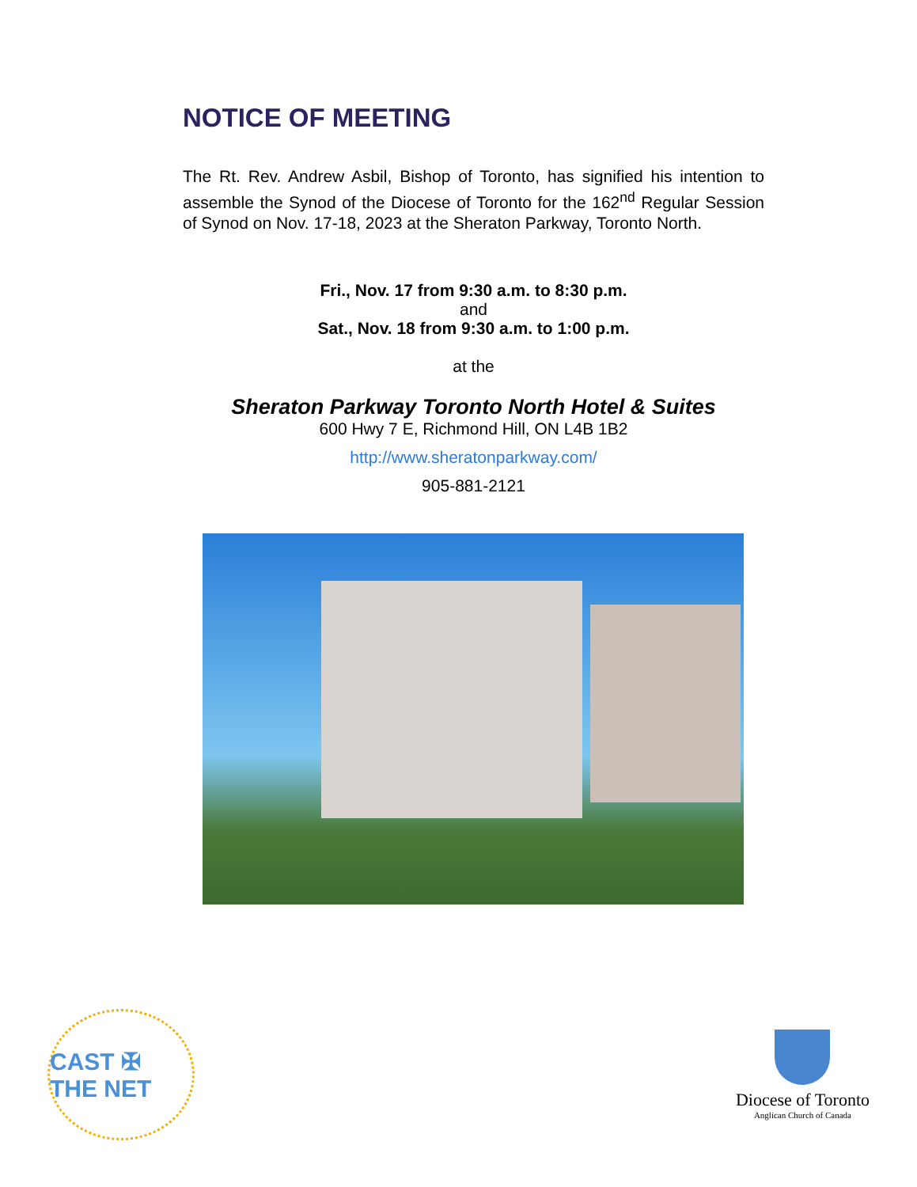NOTICE OF MEETING
The Rt. Rev. Andrew Asbil, Bishop of Toronto, has signified his intention to assemble the Synod of the Diocese of Toronto for the 162<sup>nd</sup> Regular Session of Synod on Nov. 17-18, 2023 at the Sheraton Parkway, Toronto North.
Fri., Nov. 17 from 9:30 a.m. to 8:30 p.m.
and
Sat., Nov. 18 from 9:30 a.m. to 1:00 p.m.
at the
Sheraton Parkway Toronto North Hotel & Suites
600 Hwy 7 E, Richmond Hill, ON L4B 1B2
http://www.sheratonparkway.com/
905-881-2121
CAST ✠ THE NET
Diocese of Toronto
Anglican Church of Canada